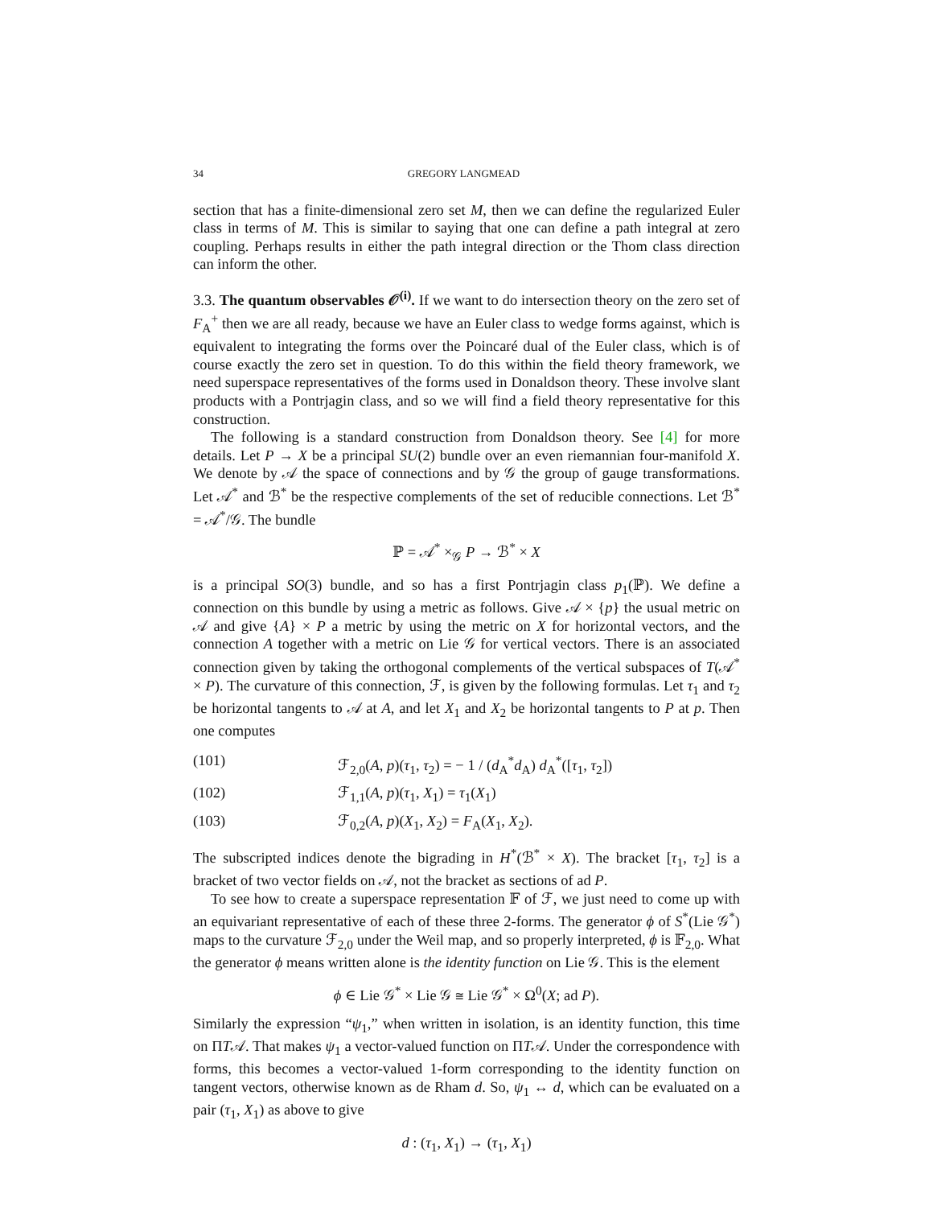34 GREGORY LANGMEAD
section that has a finite-dimensional zero set M, then we can define the regularized Euler class in terms of M. This is similar to saying that one can define a path integral at zero coupling. Perhaps results in either the path integral direction or the Thom class direction can inform the other.
3.3. The quantum observables 𝒪<sup>(i)</sup>. If we want to do intersection theory on the zero set of F<sub>A</sub><sup>+</sup> then we are all ready, because we have an Euler class to wedge forms against, which is equivalent to integrating the forms over the Poincaré dual of the Euler class, which is of course exactly the zero set in question. To do this within the field theory framework, we need superspace representatives of the forms used in Donaldson theory. These involve slant products with a Pontrjagin class, and so we will find a field theory representative for this construction.
The following is a standard construction from Donaldson theory. See [4] for more details. Let P → X be a principal SU(2) bundle over an even riemannian four-manifold X. We denote by 𝒜 the space of connections and by 𝒢 the group of gauge transformations. Let 𝒜<sup>*</sup> and ℬ<sup>*</sup> be the respective complements of the set of reducible connections. Let ℬ<sup>*</sup> = 𝒜<sup>*</sup>/𝒢. The bundle
ℙ = 𝒜<sup>*</sup> ×<sub>𝒢</sub> P → ℬ<sup>*</sup> × X
is a principal SO(3) bundle, and so has a first Pontrjagin class p<sub>1</sub>(ℙ). We define a connection on this bundle by using a metric as follows. Give 𝒜 × {p} the usual metric on 𝒜 and give {A} × P a metric by using the metric on X for horizontal vectors, and the connection A together with a metric on Lie 𝒢 for vertical vectors. There is an associated connection given by taking the orthogonal complements of the vertical subspaces of T(𝒜<sup>*</sup> × P). The curvature of this connection, ℱ, is given by the following formulas. Let τ<sub>1</sub> and τ<sub>2</sub> be horizontal tangents to 𝒜 at A, and let X<sub>1</sub> and X<sub>2</sub> be horizontal tangents to P at p. Then one computes
(101) ℱ<sub>2,0</sub>(A, p)(τ<sub>1</sub>, τ<sub>2</sub>) = − 1 / (d<sub>A</sub><sup>*</sup>d<sub>A</sub>) d<sub>A</sub><sup>*</sup>([τ<sub>1</sub>, τ<sub>2</sub>])
(102) ℱ<sub>1,1</sub>(A, p)(τ<sub>1</sub>, X<sub>1</sub>) = τ<sub>1</sub>(X<sub>1</sub>)
(103) ℱ<sub>0,2</sub>(A, p)(X<sub>1</sub>, X<sub>2</sub>) = F<sub>A</sub>(X<sub>1</sub>, X<sub>2</sub>).
The subscripted indices denote the bigrading in H<sup>*</sup>(ℬ<sup>*</sup> × X). The bracket [τ<sub>1</sub>, τ<sub>2</sub>] is a bracket of two vector fields on 𝒜, not the bracket as sections of ad P.
To see how to create a superspace representation 𝔽 of ℱ, we just need to come up with an equivariant representative of each of these three 2-forms. The generator ϕ of S<sup>*</sup>(Lie 𝒢<sup>*</sup>) maps to the curvature ℱ<sub>2,0</sub> under the Weil map, and so properly interpreted, ϕ is 𝔽<sub>2,0</sub>. What the generator ϕ means written alone is the identity function on Lie 𝒢. This is the element
ϕ ∈ Lie 𝒢<sup>*</sup> × Lie 𝒢 ≅ Lie 𝒢<sup>*</sup> × Ω<sup>0</sup>(X; ad P).
Similarly the expression “ψ<sub>1</sub>,” when written in isolation, is an identity function, this time on ΠT𝒜. That makes ψ<sub>1</sub> a vector-valued function on ΠT𝒜. Under the correspondence with forms, this becomes a vector-valued 1-form corresponding to the identity function on tangent vectors, otherwise known as de Rham d. So, ψ<sub>1</sub> ↔ d, which can be evaluated on a pair (τ<sub>1</sub>, X<sub>1</sub>) as above to give
d : (τ<sub>1</sub>, X<sub>1</sub>) → (τ<sub>1</sub>, X<sub>1</sub>)